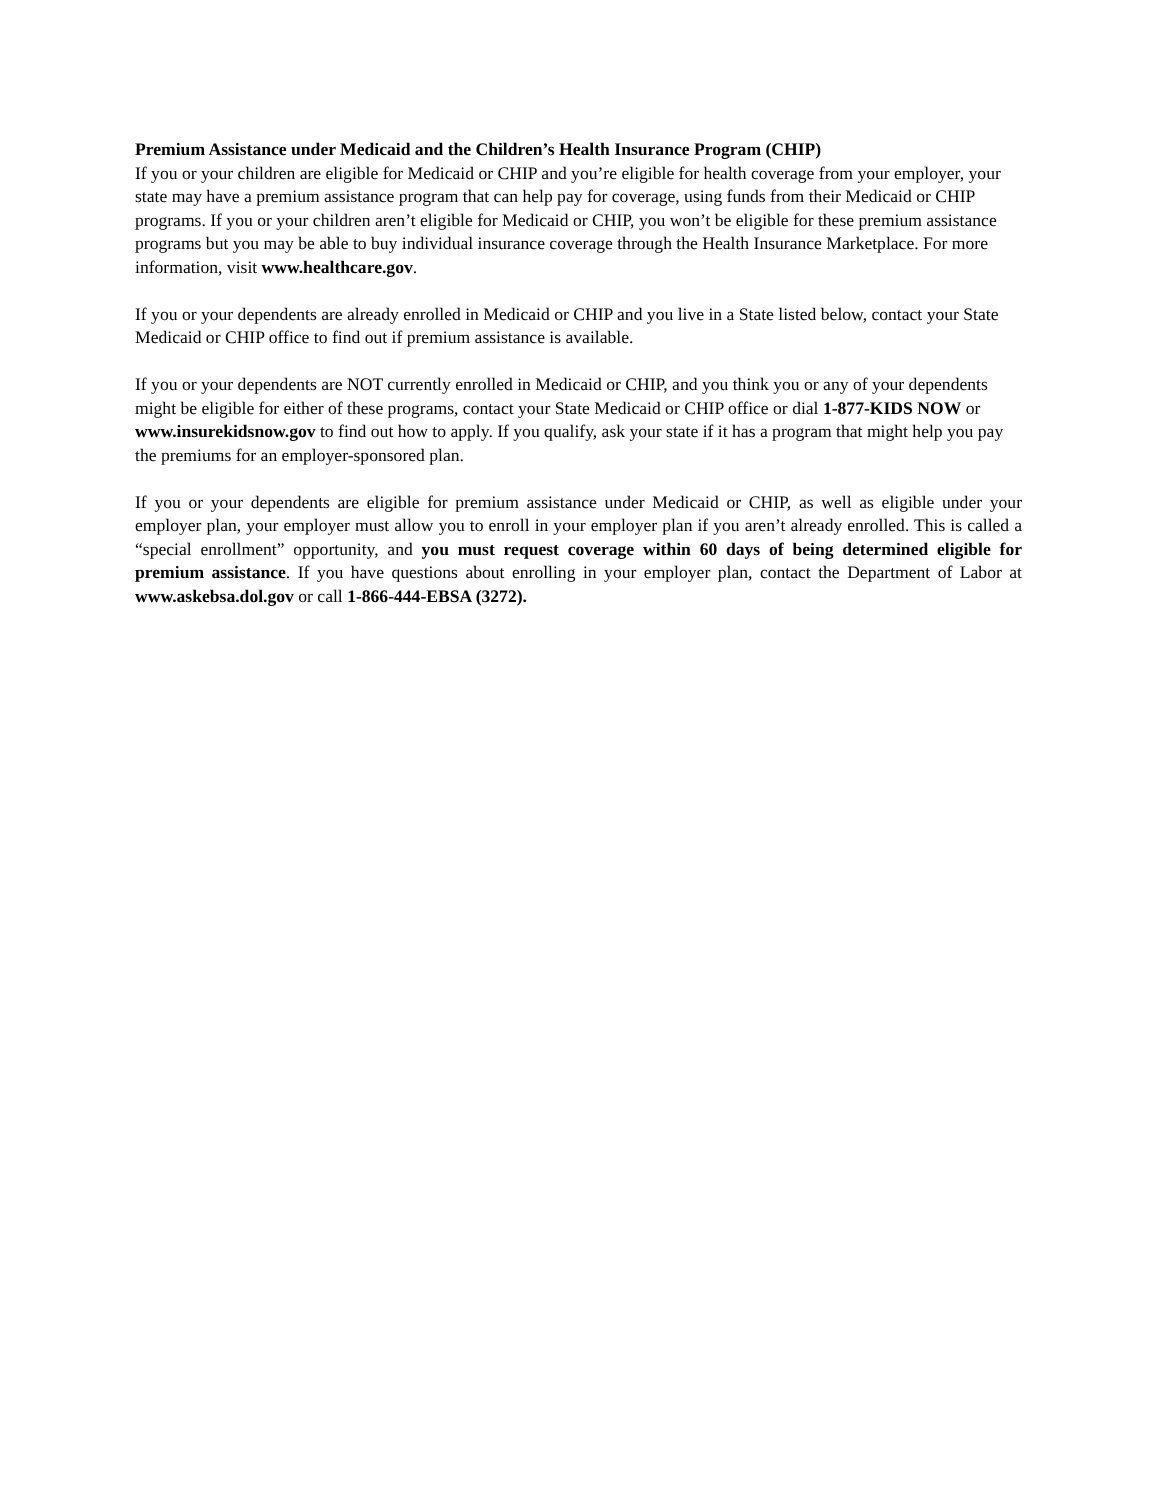Premium Assistance under Medicaid and the Children’s Health Insurance Program (CHIP)
If you or your children are eligible for Medicaid or CHIP and you’re eligible for health coverage from your employer, your state may have a premium assistance program that can help pay for coverage, using funds from their Medicaid or CHIP programs. If you or your children aren’t eligible for Medicaid or CHIP, you won’t be eligible for these premium assistance programs but you may be able to buy individual insurance coverage through the Health Insurance Marketplace. For more information, visit www.healthcare.gov.
If you or your dependents are already enrolled in Medicaid or CHIP and you live in a State listed below, contact your State Medicaid or CHIP office to find out if premium assistance is available.
If you or your dependents are NOT currently enrolled in Medicaid or CHIP, and you think you or any of your dependents might be eligible for either of these programs, contact your State Medicaid or CHIP office or dial 1-877-KIDS NOW or www.insurekidsnow.gov to find out how to apply. If you qualify, ask your state if it has a program that might help you pay the premiums for an employer-sponsored plan.
If you or your dependents are eligible for premium assistance under Medicaid or CHIP, as well as eligible under your employer plan, your employer must allow you to enroll in your employer plan if you aren’t already enrolled. This is called a “special enrollment” opportunity, and you must request coverage within 60 days of being determined eligible for premium assistance. If you have questions about enrolling in your employer plan, contact the Department of Labor at www.askebsa.dol.gov or call 1-866-444-EBSA (3272).